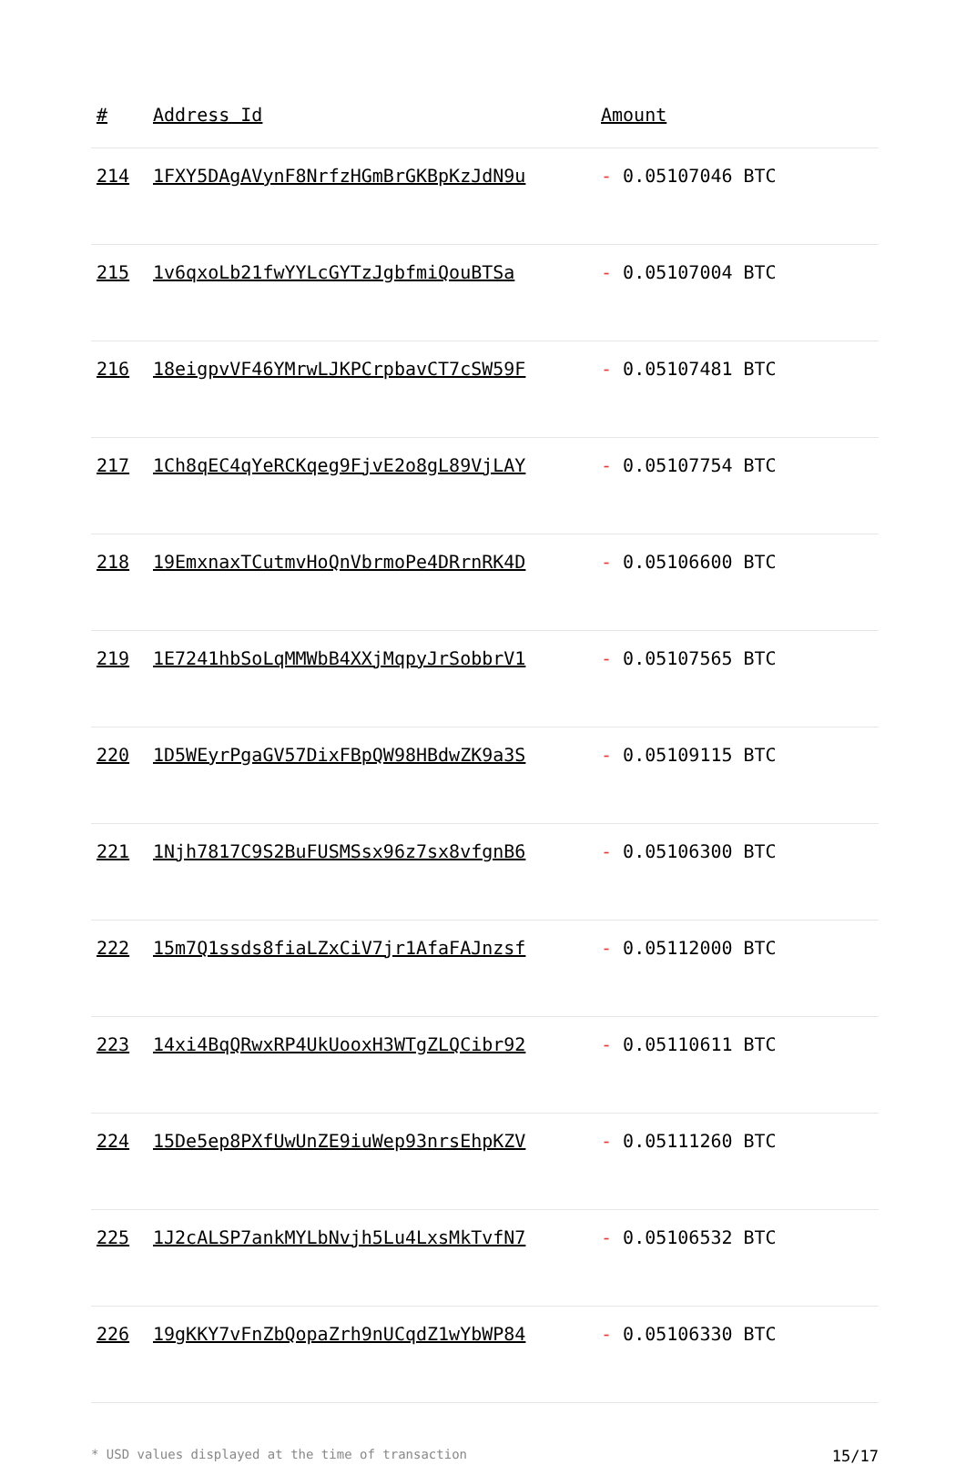| # | Address Id | Amount |
| --- | --- | --- |
| 214 | 1FXY5DAgAVynF8NrfzHGmBrGKBpKzJdN9u | - 0.05107046 BTC |
| 215 | 1v6qxoLb21fwYYLcGYTzJgbfmiQouBTSa | - 0.05107004 BTC |
| 216 | 18eigpvVF46YMrwLJKPCrpbavCT7cSW59F | - 0.05107481 BTC |
| 217 | 1Ch8qEC4qYeRCKqeg9FjvE2o8gL89VjLAY | - 0.05107754 BTC |
| 218 | 19EmxnaxTCutmvHoQnVbrmoPe4DRrnRK4D | - 0.05106600 BTC |
| 219 | 1E7241hbSoLqMMWbB4XXjMqpyJrSobbrV1 | - 0.05107565 BTC |
| 220 | 1D5WEyrPgaGV57DixFBpQW98HBdwZK9a3S | - 0.05109115 BTC |
| 221 | 1Njh7817C9S2BuFUSMSsx96z7sx8vfgnB6 | - 0.05106300 BTC |
| 222 | 15m7Q1ssds8fiaLZxCiV7jr1AfaFAJnzsf | - 0.05112000 BTC |
| 223 | 14xi4BqQRwxRP4UkUooxH3WTgZLQCibr92 | - 0.05110611 BTC |
| 224 | 15De5ep8PXfUwUnZE9iuWep93nrsEhpKZV | - 0.05111260 BTC |
| 225 | 1J2cALSP7ankMYLbNvjh5Lu4LxsMkTvfN7 | - 0.05106532 BTC |
| 226 | 19gKKY7vFnZbQopaZrh9nUCqdZ1wYbWP84 | - 0.05106330 BTC |
* USD values displayed at the time of transaction 15/17